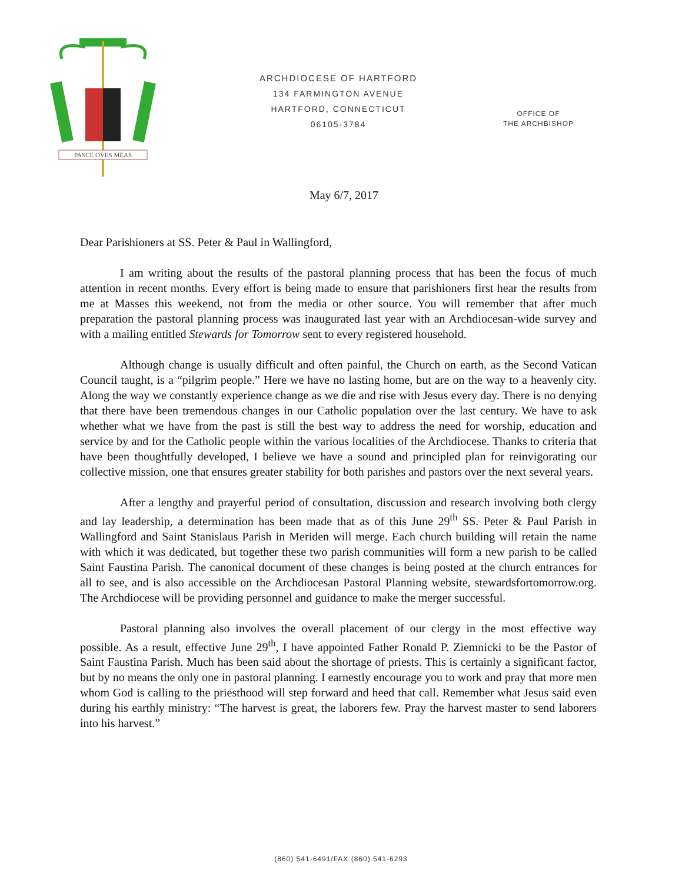PASCE OVES MEAS
ARCHDIOCESE OF HARTFORD
134 FARMINGTON AVENUE
HARTFORD, CONNECTICUT
06105-3784
OFFICE OF
THE ARCHBISHOP
May 6/7, 2017
Dear Parishioners at SS. Peter & Paul in Wallingford,
I am writing about the results of the pastoral planning process that has been the focus of much attention in recent months. Every effort is being made to ensure that parishioners first hear the results from me at Masses this weekend, not from the media or other source. You will remember that after much preparation the pastoral planning process was inaugurated last year with an Archdiocesan-wide survey and with a mailing entitled Stewards for Tomorrow sent to every registered household.
Although change is usually difficult and often painful, the Church on earth, as the Second Vatican Council taught, is a “pilgrim people.” Here we have no lasting home, but are on the way to a heavenly city. Along the way we constantly experience change as we die and rise with Jesus every day. There is no denying that there have been tremendous changes in our Catholic population over the last century. We have to ask whether what we have from the past is still the best way to address the need for worship, education and service by and for the Catholic people within the various localities of the Archdiocese. Thanks to criteria that have been thoughtfully developed, I believe we have a sound and principled plan for reinvigorating our collective mission, one that ensures greater stability for both parishes and pastors over the next several years.
After a lengthy and prayerful period of consultation, discussion and research involving both clergy and lay leadership, a determination has been made that as of this June 29<sup>th</sup> SS. Peter & Paul Parish in Wallingford and Saint Stanislaus Parish in Meriden will merge. Each church building will retain the name with which it was dedicated, but together these two parish communities will form a new parish to be called Saint Faustina Parish. The canonical document of these changes is being posted at the church entrances for all to see, and is also accessible on the Archdiocesan Pastoral Planning website, stewardsfortomorrow.org. The Archdiocese will be providing personnel and guidance to make the merger successful.
Pastoral planning also involves the overall placement of our clergy in the most effective way possible. As a result, effective June 29<sup>th</sup>, I have appointed Father Ronald P. Ziemnicki to be the Pastor of Saint Faustina Parish. Much has been said about the shortage of priests. This is certainly a significant factor, but by no means the only one in pastoral planning. I earnestly encourage you to work and pray that more men whom God is calling to the priesthood will step forward and heed that call. Remember what Jesus said even during his earthly ministry: “The harvest is great, the laborers few. Pray the harvest master to send laborers into his harvest.”
(860) 541-6491/FAX (860) 541-6293